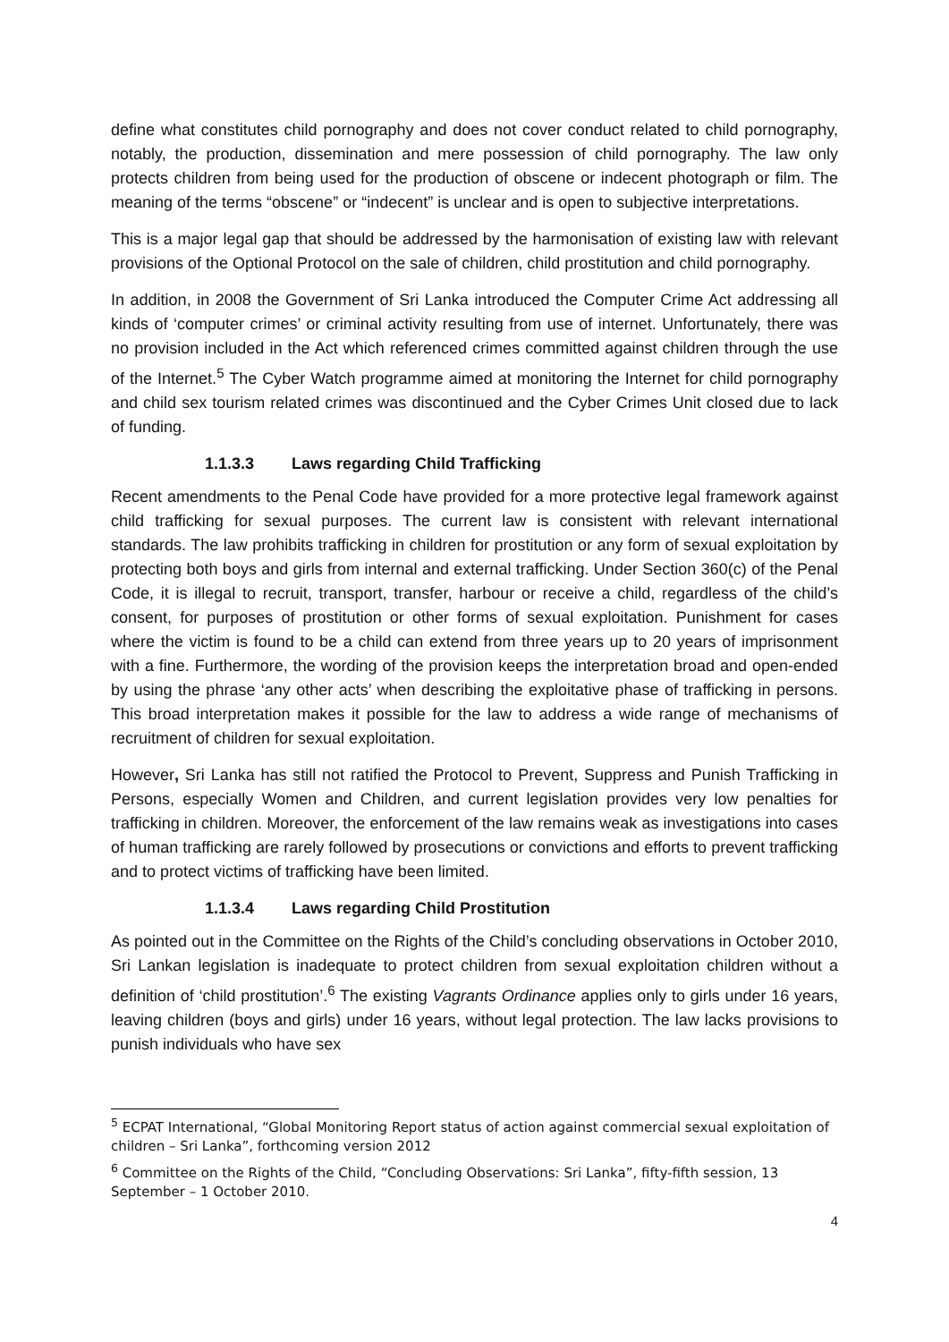define what constitutes child pornography and does not cover conduct related to child pornography, notably, the production, dissemination and mere possession of child pornography. The law only protects children from being used for the production of obscene or indecent photograph or film. The meaning of the terms “obscene” or “indecent” is unclear and is open to subjective interpretations.
This is a major legal gap that should be addressed by the harmonisation of existing law with relevant provisions of the Optional Protocol on the sale of children, child prostitution and child pornography.
In addition, in 2008 the Government of Sri Lanka introduced the Computer Crime Act addressing all kinds of ‘computer crimes’ or criminal activity resulting from use of internet. Unfortunately, there was no provision included in the Act which referenced crimes committed against children through the use of the Internet.<sup>5</sup> The Cyber Watch programme aimed at monitoring the Internet for child pornography and child sex tourism related crimes was discontinued and the Cyber Crimes Unit closed due to lack of funding.
1.1.3.3 Laws regarding Child Trafficking
Recent amendments to the Penal Code have provided for a more protective legal framework against child trafficking for sexual purposes. The current law is consistent with relevant international standards. The law prohibits trafficking in children for prostitution or any form of sexual exploitation by protecting both boys and girls from internal and external trafficking. Under Section 360(c) of the Penal Code, it is illegal to recruit, transport, transfer, harbour or receive a child, regardless of the child’s consent, for purposes of prostitution or other forms of sexual exploitation. Punishment for cases where the victim is found to be a child can extend from three years up to 20 years of imprisonment with a fine. Furthermore, the wording of the provision keeps the interpretation broad and open-ended by using the phrase ‘any other acts’ when describing the exploitative phase of trafficking in persons. This broad interpretation makes it possible for the law to address a wide range of mechanisms of recruitment of children for sexual exploitation.
However, Sri Lanka has still not ratified the Protocol to Prevent, Suppress and Punish Trafficking in Persons, especially Women and Children, and current legislation provides very low penalties for trafficking in children. Moreover, the enforcement of the law remains weak as investigations into cases of human trafficking are rarely followed by prosecutions or convictions and efforts to prevent trafficking and to protect victims of trafficking have been limited.
1.1.3.4 Laws regarding Child Prostitution
As pointed out in the Committee on the Rights of the Child’s concluding observations in October 2010, Sri Lankan legislation is inadequate to protect children from sexual exploitation children without a definition of ‘child prostitution’.<sup>6</sup> The existing Vagrants Ordinance applies only to girls under 16 years, leaving children (boys and girls) under 16 years, without legal protection. The law lacks provisions to punish individuals who have sex
<sup>5</sup> ECPAT International, “Global Monitoring Report status of action against commercial sexual exploitation of children – Sri Lanka”, forthcoming version 2012
<sup>6</sup> Committee on the Rights of the Child, “Concluding Observations: Sri Lanka”, fifty-fifth session, 13 September – 1 October 2010.
4